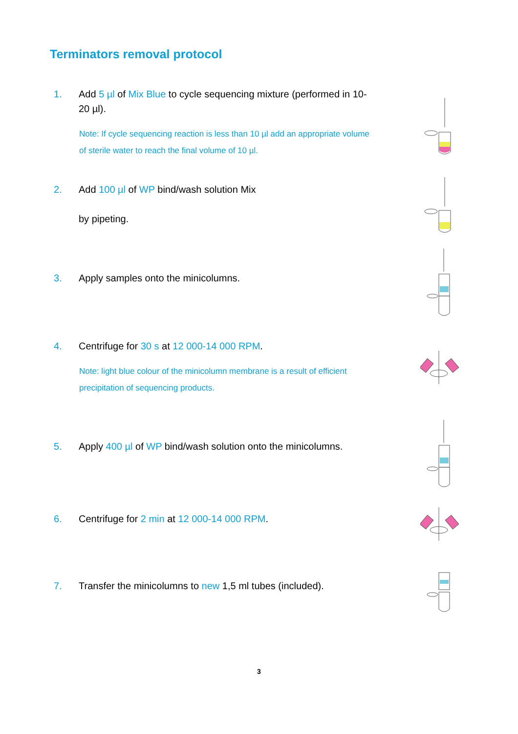Terminators removal protocol
1.
Add 5 µl of Mix Blue to cycle sequencing mixture (performed in 10-20 µl).
Note: If cycle sequencing reaction is less than 10 µl add an appropriate volume of sterile water to reach the final volume of 10 µl.
2.
Add 100 µl of WP bind/wash solution Mix
by pipeting.
3.
Apply samples onto the minicolumns.
4.
Centrifuge for 30 s at 12 000-14 000 RPM.
Note: light blue colour of the minicolumn membrane is a result of efficient precipitation of sequencing products.
5.
Apply 400 µl of WP bind/wash solution onto the minicolumns.
6.
Centrifuge for 2 min at 12 000-14 000 RPM.
7.
Transfer the minicolumns to new 1,5 ml tubes (included).
3